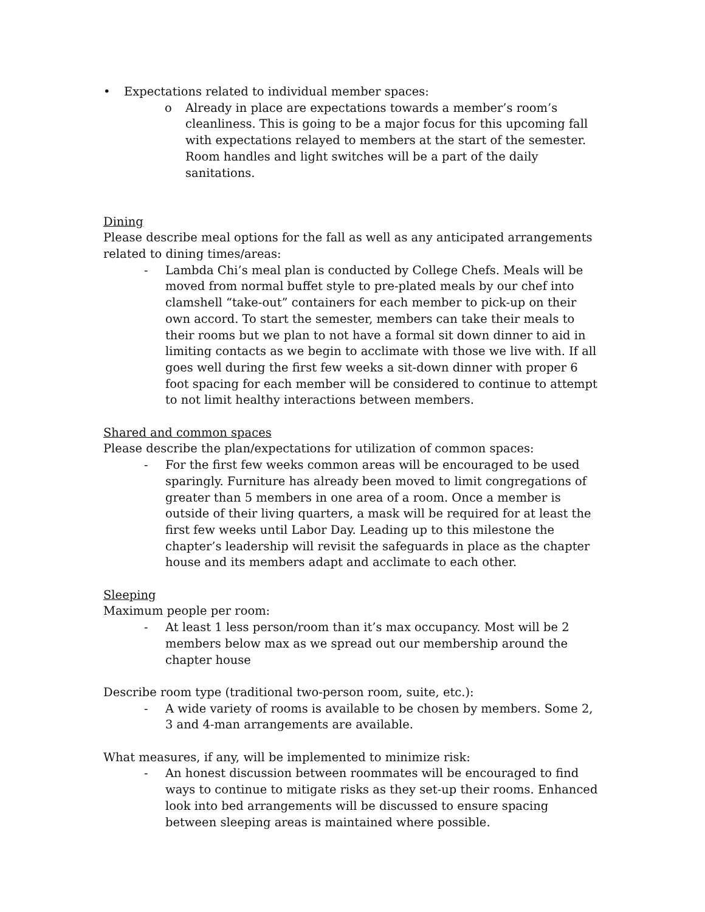• Expectations related to individual member spaces:
o Already in place are expectations towards a member’s room’s cleanliness. This is going to be a major focus for this upcoming fall with expectations relayed to members at the start of the semester. Room handles and light switches will be a part of the daily sanitations.
Dining
Please describe meal options for the fall as well as any anticipated arrangements related to dining times/areas:
- Lambda Chi’s meal plan is conducted by College Chefs. Meals will be moved from normal buffet style to pre-plated meals by our chef into clamshell “take-out” containers for each member to pick-up on their own accord. To start the semester, members can take their meals to their rooms but we plan to not have a formal sit down dinner to aid in limiting contacts as we begin to acclimate with those we live with. If all goes well during the first few weeks a sit-down dinner with proper 6 foot spacing for each member will be considered to continue to attempt to not limit healthy interactions between members.
Shared and common spaces
Please describe the plan/expectations for utilization of common spaces:
- For the first few weeks common areas will be encouraged to be used sparingly. Furniture has already been moved to limit congregations of greater than 5 members in one area of a room. Once a member is outside of their living quarters, a mask will be required for at least the first few weeks until Labor Day. Leading up to this milestone the chapter’s leadership will revisit the safeguards in place as the chapter house and its members adapt and acclimate to each other.
Sleeping
Maximum people per room:
- At least 1 less person/room than it’s max occupancy. Most will be 2 members below max as we spread out our membership around the chapter house
Describe room type (traditional two-person room, suite, etc.):
- A wide variety of rooms is available to be chosen by members. Some 2, 3 and 4-man arrangements are available.
What measures, if any, will be implemented to minimize risk:
- An honest discussion between roommates will be encouraged to find ways to continue to mitigate risks as they set-up their rooms. Enhanced look into bed arrangements will be discussed to ensure spacing between sleeping areas is maintained where possible.